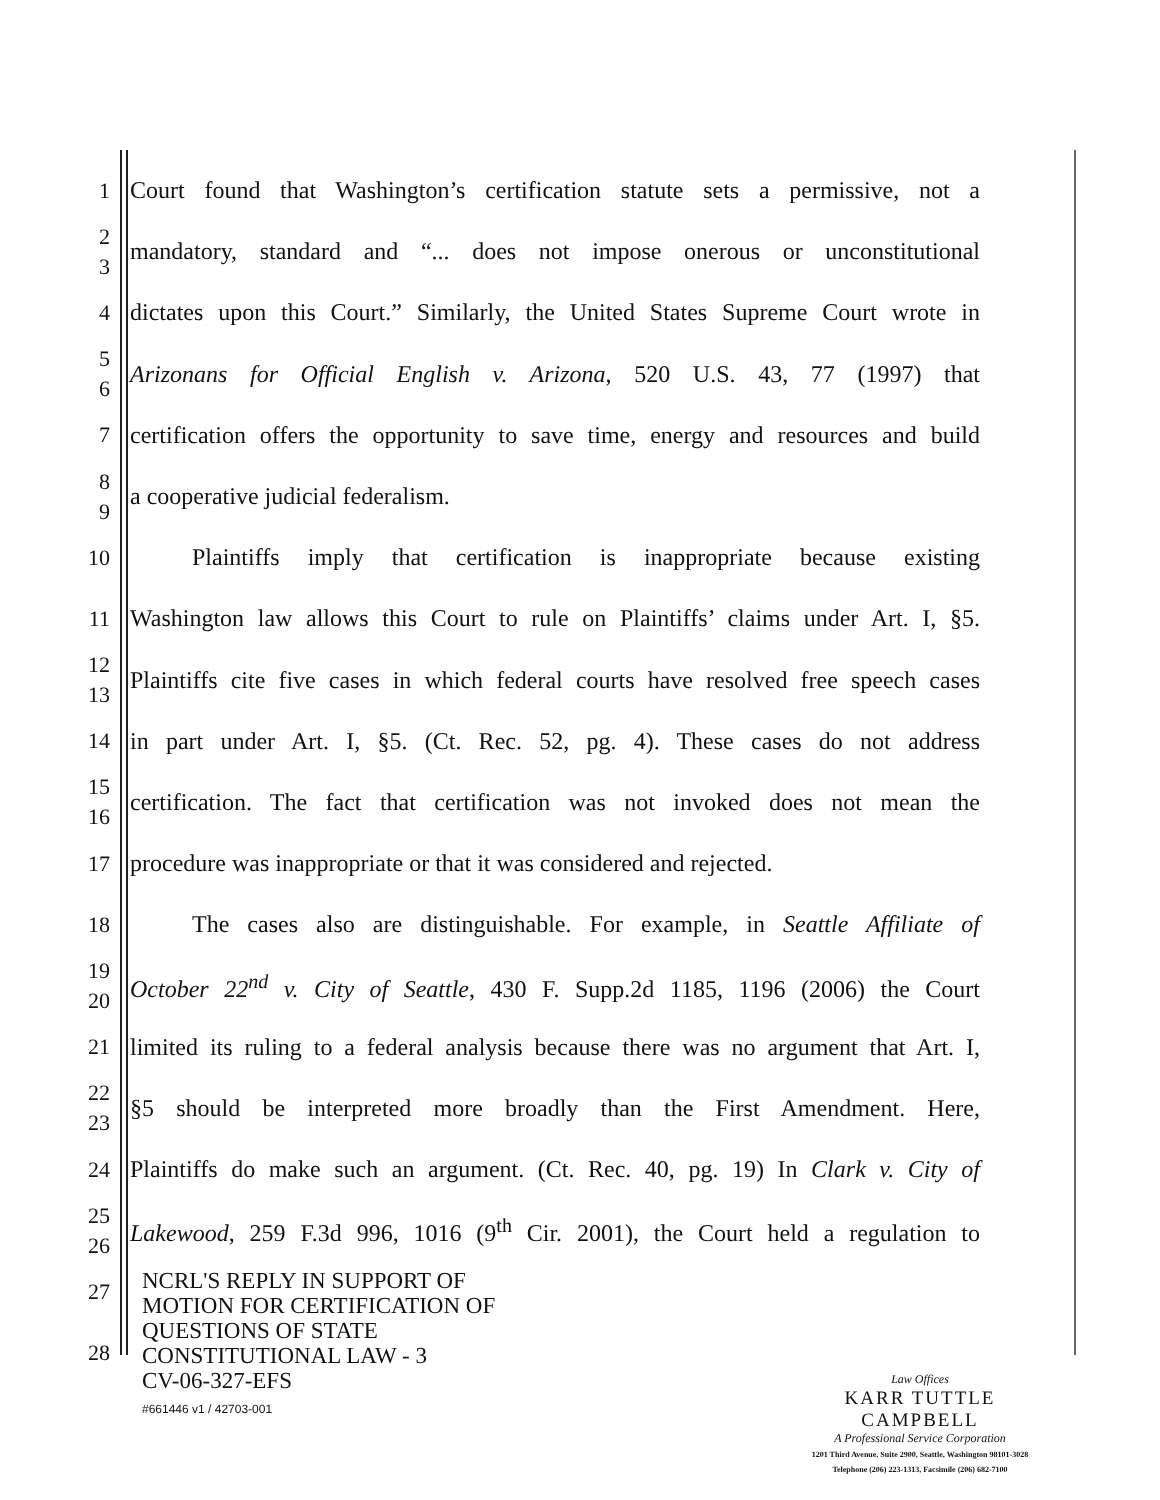1
Court found that Washington’s certification statute sets a permissive, not a
2
3
mandatory, standard and “... does not impose onerous or unconstitutional
4
dictates upon this Court.” Similarly, the United States Supreme Court wrote in
5
6
Arizonans for Official English v. Arizona, 520 U.S. 43, 77 (1997) that
7
certification offers the opportunity to save time, energy and resources and build
8
9
a cooperative judicial federalism.
10
Plaintiffs imply that certification is inappropriate because existing
11
Washington law allows this Court to rule on Plaintiffs’ claims under Art. I, §5.
12
13
Plaintiffs cite five cases in which federal courts have resolved free speech cases
14
in part under Art. I, §5. (Ct. Rec. 52, pg. 4). These cases do not address
15
16
certification. The fact that certification was not invoked does not mean the
17
procedure was inappropriate or that it was considered and rejected.
18
The cases also are distinguishable. For example, in Seattle Affiliate of
19
20
October 22<sup>nd</sup> v. City of Seattle, 430 F. Supp.2d 1185, 1196 (2006) the Court
21
limited its ruling to a federal analysis because there was no argument that Art. I,
22
23
§5 should be interpreted more broadly than the First Amendment. Here,
24
Plaintiffs do make such an argument. (Ct. Rec. 40, pg. 19) In Clark v. City of
25
26
Lakewood, 259 F.3d 996, 1016 (9<sup>th</sup> Cir. 2001), the Court held a regulation to
27
28
NCRL'S REPLY IN SUPPORT OF
MOTION FOR CERTIFICATION OF
QUESTIONS OF STATE
CONSTITUTIONAL LAW - 3
CV-06-327-EFS
#661446 v1 / 42703-001
Law Offices
KARR TUTTLE CAMPBELL
A Professional Service Corporation
1201 Third Avenue, Suite 2900, Seattle, Washington 98101-3028
Telephone (206) 223-1313, Facsimile (206) 682-7100